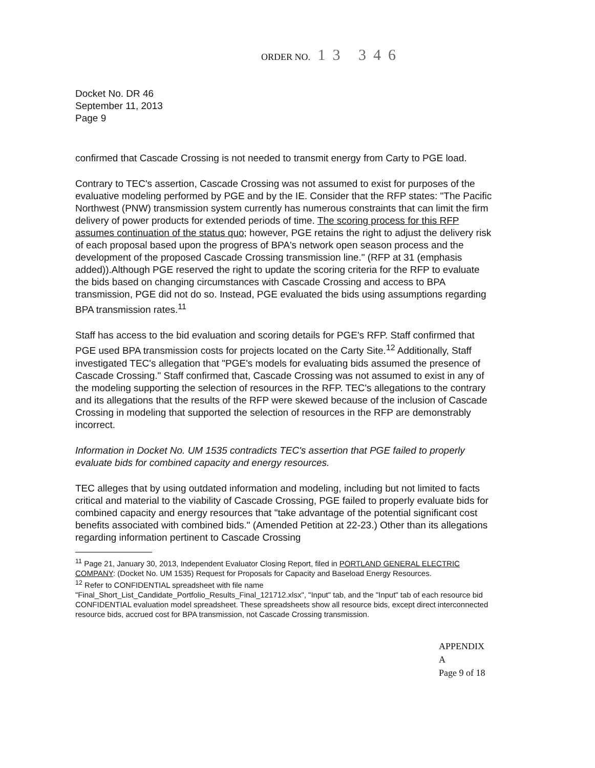ORDER NO. 13 346
Docket No. DR 46
September 11, 2013
Page 9
confirmed that Cascade Crossing is not needed to transmit energy from Carty to PGE load.
Contrary to TEC's assertion, Cascade Crossing was not assumed to exist for purposes of the evaluative modeling performed by PGE and by the IE. Consider that the RFP states: "The Pacific Northwest (PNW) transmission system currently has numerous constraints that can limit the firm delivery of power products for extended periods of time. The scoring process for this RFP assumes continuation of the status quo; however, PGE retains the right to adjust the delivery risk of each proposal based upon the progress of BPA's network open season process and the development of the proposed Cascade Crossing transmission line." (RFP at 31 (emphasis added)).Although PGE reserved the right to update the scoring criteria for the RFP to evaluate the bids based on changing circumstances with Cascade Crossing and access to BPA transmission, PGE did not do so. Instead, PGE evaluated the bids using assumptions regarding BPA transmission rates.<sup>11</sup>
Staff has access to the bid evaluation and scoring details for PGE's RFP. Staff confirmed that PGE used BPA transmission costs for projects located on the Carty Site.<sup>12</sup> Additionally, Staff investigated TEC's allegation that "PGE's models for evaluating bids assumed the presence of Cascade Crossing." Staff confirmed that, Cascade Crossing was not assumed to exist in any of the modeling supporting the selection of resources in the RFP. TEC's allegations to the contrary and its allegations that the results of the RFP were skewed because of the inclusion of Cascade Crossing in modeling that supported the selection of resources in the RFP are demonstrably incorrect.
Information in Docket No. UM 1535 contradicts TEC's assertion that PGE failed to properly evaluate bids for combined capacity and energy resources.
TEC alleges that by using outdated information and modeling, including but not limited to facts critical and material to the viability of Cascade Crossing, PGE failed to properly evaluate bids for combined capacity and energy resources that "take advantage of the potential significant cost benefits associated with combined bids." (Amended Petition at 22-23.) Other than its allegations regarding information pertinent to Cascade Crossing
<sup>11</sup> Page 21, January 30, 2013, Independent Evaluator Closing Report, filed in PORTLAND GENERAL ELECTRIC COMPANY: (Docket No. UM 1535) Request for Proposals for Capacity and Baseload Energy Resources.
<sup>12</sup> Refer to CONFIDENTIAL spreadsheet with file name "Final_Short_List_Candidate_Portfolio_Results_Final_121712.xlsx", "Input" tab, and the "Input" tab of each resource bid CONFIDENTIAL evaluation model spreadsheet. These spreadsheets show all resource bids, except direct interconnected resource bids, accrued cost for BPA transmission, not Cascade Crossing transmission.
APPENDIX A
Page 9 of 18